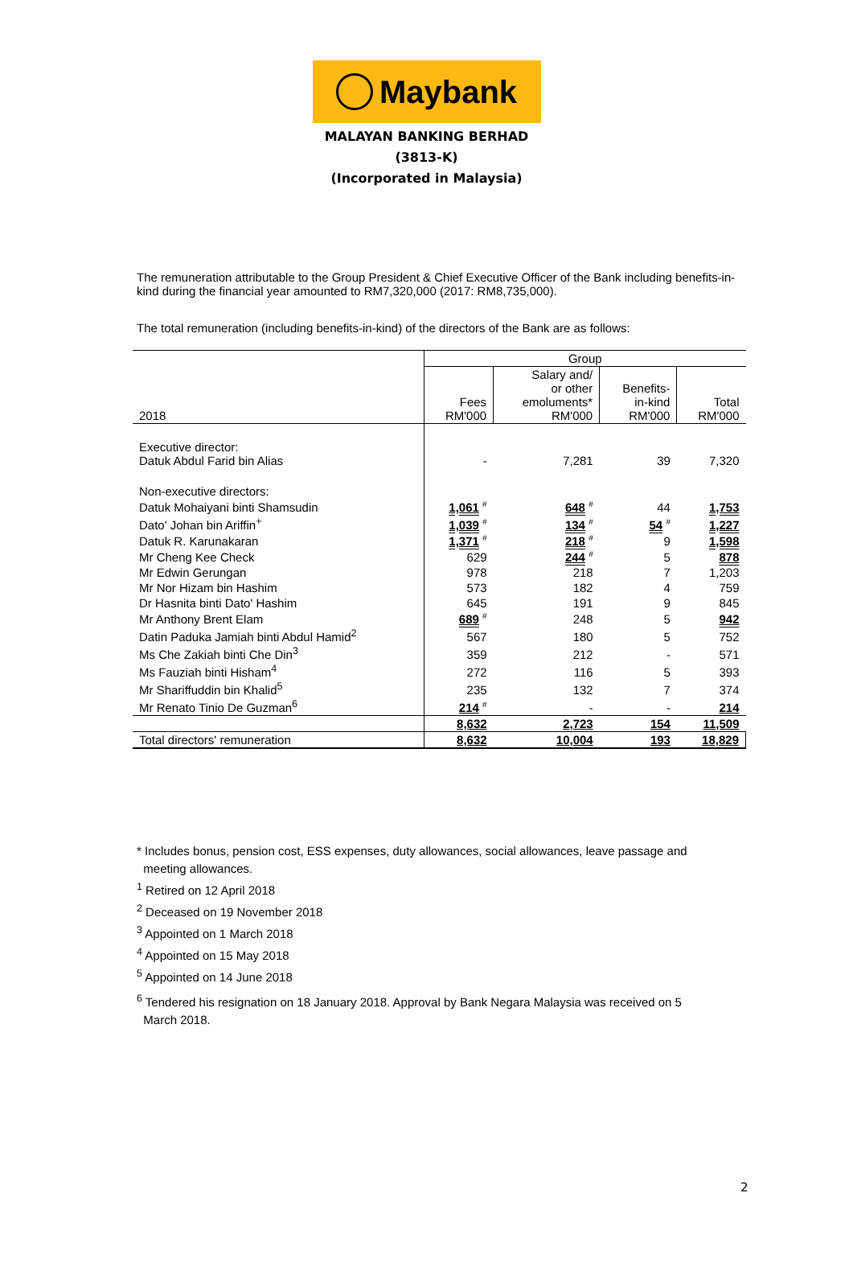Maybank
MALAYAN BANKING BERHAD
(3813-K)
(Incorporated in Malaysia)
The remuneration attributable to the Group President & Chief Executive Officer of the Bank including benefits-in-kind during the financial year amounted to RM7,320,000 (2017: RM8,735,000).
The total remuneration (including benefits-in-kind) of the directors of the Bank are as follows:
| | Group | | | |
| --- | --- | --- | --- | --- |
| 2018 | Fees RM'000 | Salary and/ or other emoluments* RM'000 | Benefits- in-kind RM'000 | Total RM'000 |
| Executive director: Datuk Abdul Farid bin Alias | - | 7,281 | 39 | 7,320 |
| Non-executive directors: | | | | |
| Datuk Mohaiyani binti Shamsudin | 1,061 # | 648 # | 44 | 1,753 |
| Dato' Johan bin Ariffin<sup>+</sup> | 1,039 # | 134 # | 54 # | 1,227 |
| Datuk R. Karunakaran | 1,371 # | 218 # | 9 | 1,598 |
| Mr Cheng Kee Check | 629 | 244 # | 5 | 878 |
| Mr Edwin Gerungan | 978 | 218 | 7 | 1,203 |
| Mr Nor Hizam bin Hashim | 573 | 182 | 4 | 759 |
| Dr Hasnita binti Dato' Hashim | 645 | 191 | 9 | 845 |
| Mr Anthony Brent Elam | 689 # | 248 | 5 | 942 |
| Datin Paduka Jamiah binti Abdul Hamid<sup>2</sup> | 567 | 180 | 5 | 752 |
| Ms Che Zakiah binti Che Din<sup>3</sup> | 359 | 212 | - | 571 |
| Ms Fauziah binti Hisham<sup>4</sup> | 272 | 116 | 5 | 393 |
| Mr Shariffuddin bin Khalid<sup>5</sup> | 235 | 132 | 7 | 374 |
| Mr Renato Tinio De Guzman<sup>6</sup> | 214 # | - | - | 214 |
| | 8,632 | 2,723 | 154 | 11,509 |
| Total directors' remuneration | 8,632 | 10,004 | 193 | 18,829 |
* Includes bonus, pension cost, ESS expenses, duty allowances, social allowances, leave passage and
meeting allowances.
<sup>1</sup> Retired on 12 April 2018
<sup>2</sup> Deceased on 19 November 2018
<sup>3</sup> Appointed on 1 March 2018
<sup>4</sup> Appointed on 15 May 2018
<sup>5</sup> Appointed on 14 June 2018
<sup>6</sup> Tendered his resignation on 18 January 2018. Approval by Bank Negara Malaysia was received on 5
March 2018.
2